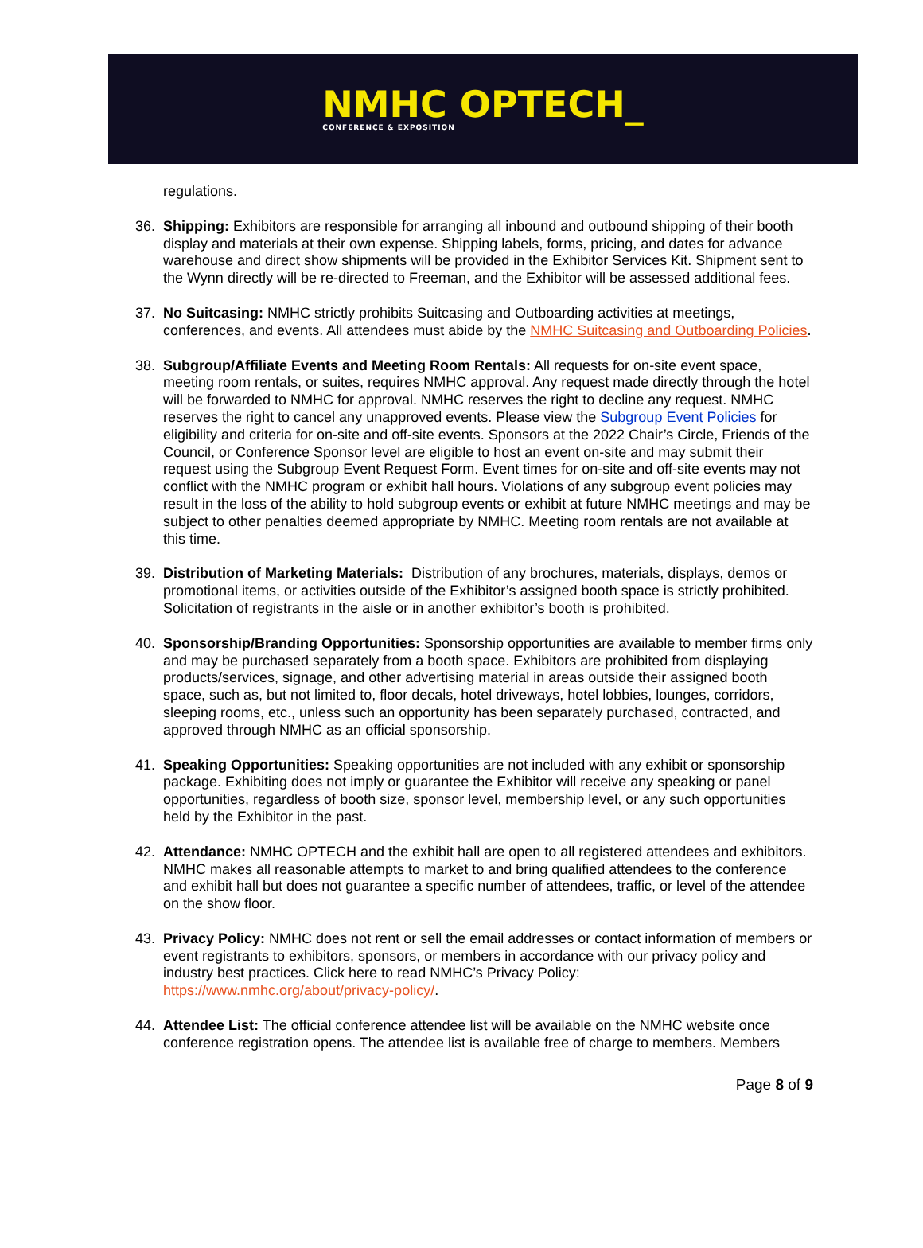NMHC OPTECH_
CONFERENCE & EXPOSITION
regulations.
36. Shipping: Exhibitors are responsible for arranging all inbound and outbound shipping of their booth display and materials at their own expense. Shipping labels, forms, pricing, and dates for advance warehouse and direct show shipments will be provided in the Exhibitor Services Kit. Shipment sent to the Wynn directly will be re-directed to Freeman, and the Exhibitor will be assessed additional fees.
37. No Suitcasing: NMHC strictly prohibits Suitcasing and Outboarding activities at meetings, conferences, and events. All attendees must abide by the NMHC Suitcasing and Outboarding Policies.
38. Subgroup/Affiliate Events and Meeting Room Rentals: All requests for on-site event space, meeting room rentals, or suites, requires NMHC approval. Any request made directly through the hotel will be forwarded to NMHC for approval. NMHC reserves the right to decline any request. NMHC reserves the right to cancel any unapproved events. Please view the Subgroup Event Policies for eligibility and criteria for on-site and off-site events. Sponsors at the 2022 Chair’s Circle, Friends of the Council, or Conference Sponsor level are eligible to host an event on-site and may submit their request using the Subgroup Event Request Form. Event times for on-site and off-site events may not conflict with the NMHC program or exhibit hall hours. Violations of any subgroup event policies may result in the loss of the ability to hold subgroup events or exhibit at future NMHC meetings and may be subject to other penalties deemed appropriate by NMHC. Meeting room rentals are not available at this time.
39. Distribution of Marketing Materials: Distribution of any brochures, materials, displays, demos or promotional items, or activities outside of the Exhibitor’s assigned booth space is strictly prohibited. Solicitation of registrants in the aisle or in another exhibitor’s booth is prohibited.
40. Sponsorship/Branding Opportunities: Sponsorship opportunities are available to member firms only and may be purchased separately from a booth space. Exhibitors are prohibited from displaying products/services, signage, and other advertising material in areas outside their assigned booth space, such as, but not limited to, floor decals, hotel driveways, hotel lobbies, lounges, corridors, sleeping rooms, etc., unless such an opportunity has been separately purchased, contracted, and approved through NMHC as an official sponsorship.
41. Speaking Opportunities: Speaking opportunities are not included with any exhibit or sponsorship package. Exhibiting does not imply or guarantee the Exhibitor will receive any speaking or panel opportunities, regardless of booth size, sponsor level, membership level, or any such opportunities held by the Exhibitor in the past.
42. Attendance: NMHC OPTECH and the exhibit hall are open to all registered attendees and exhibitors. NMHC makes all reasonable attempts to market to and bring qualified attendees to the conference and exhibit hall but does not guarantee a specific number of attendees, traffic, or level of the attendee on the show floor.
43. Privacy Policy: NMHC does not rent or sell the email addresses or contact information of members or event registrants to exhibitors, sponsors, or members in accordance with our privacy policy and industry best practices. Click here to read NMHC’s Privacy Policy: https://www.nmhc.org/about/privacy-policy/.
44. Attendee List: The official conference attendee list will be available on the NMHC website once conference registration opens. The attendee list is available free of charge to members. Members
Page 8 of 9